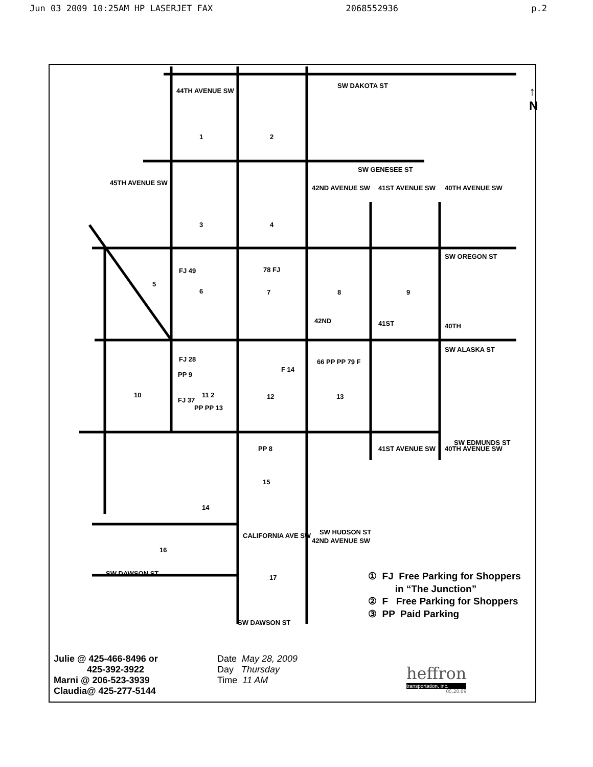Jun 03 2009 10:25AM HP LASERJET FAX 2068552936 p.2
SW DAKOTA ST
↑
N
SW GENESEE ST
SW OREGON ST
SW ALASKA ST
SW EDMUNDS ST
SW HUDSON ST
SW DAWSON ST
SW DAWSON ST
44TH AVENUE SW
45TH AVENUE SW
42ND AVENUE SW 41ST AVENUE SW 40TH AVENUE SW
CALIFORNIA AVE SW
41ST AVENUE SW 40TH AVENUE SW
42ND AVENUE SW
1 2
3 4
5
6
FJ 49 78 FJ
7 8 9
42ND 41ST 40TH
FJ 28
PP 9
10 11 2
FJ 37
PP PP 13
F 14
12
66 PP PP 79 F
13
PP 8
15
14
16
17
① FJ Free Parking for Shoppers
in “The Junction”
② F Free Parking for Shoppers
③ PP Paid Parking
Julie @ 425-466-8496 or
425-392-3922
Marni @ 206-523-3939
Claudia@ 425-277-5144
Date May 28, 2009
Day Thursday
Time 11 AM
heffron
transportation, inc.
05.20.09